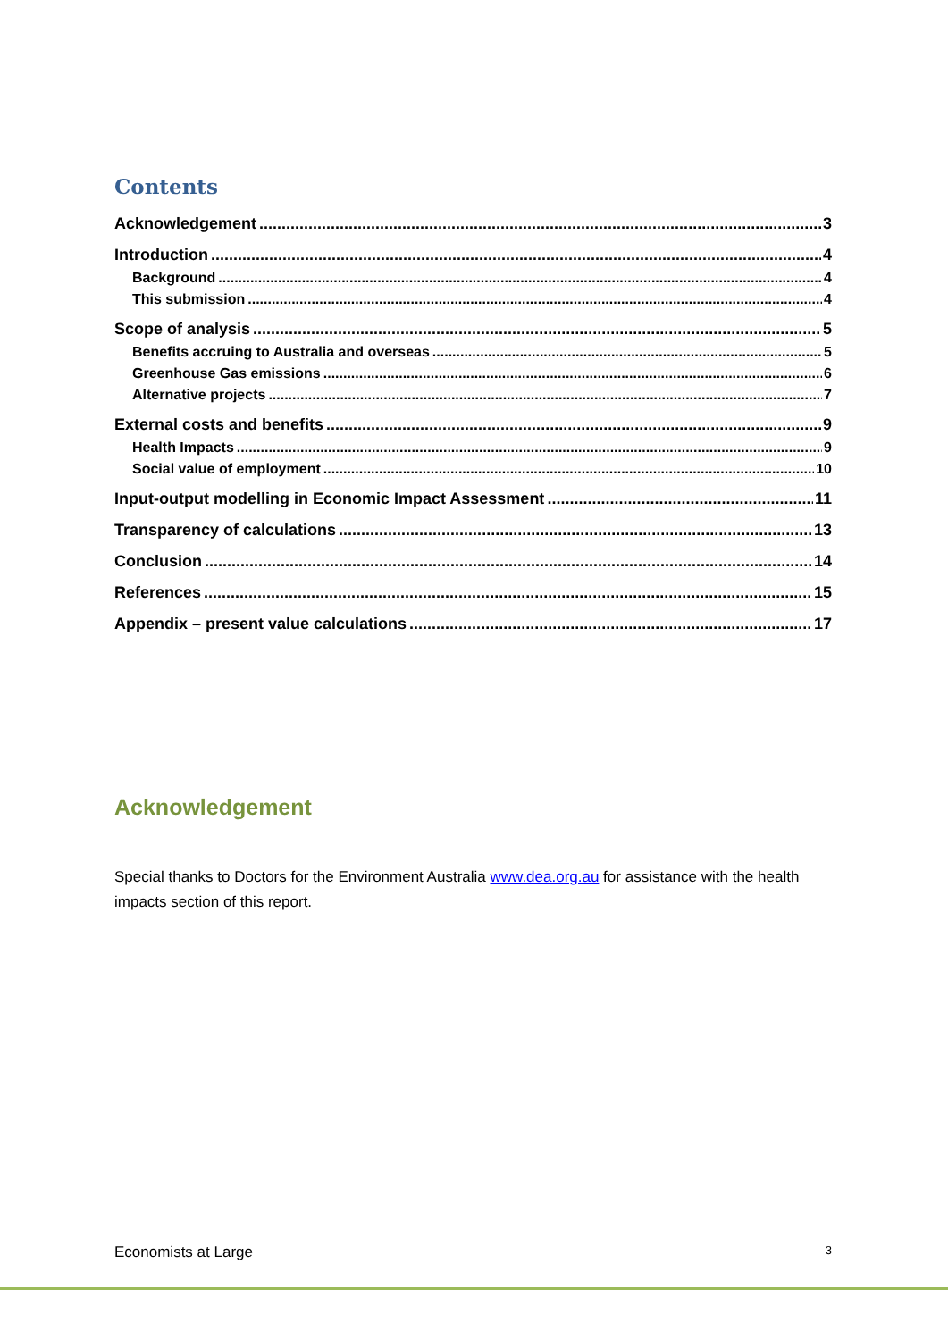Contents
Acknowledgement 3
Introduction 4
Background 4
This submission 4
Scope of analysis 5
Benefits accruing to Australia and overseas 5
Greenhouse Gas emissions 6
Alternative projects 7
External costs and benefits 9
Health Impacts 9
Social value of employment 10
Input-output modelling in Economic Impact Assessment 11
Transparency of calculations 13
Conclusion 14
References 15
Appendix – present value calculations 17
Acknowledgement
Special thanks to Doctors for the Environment Australia www.dea.org.au for assistance with the health impacts section of this report.
Economists at Large 3